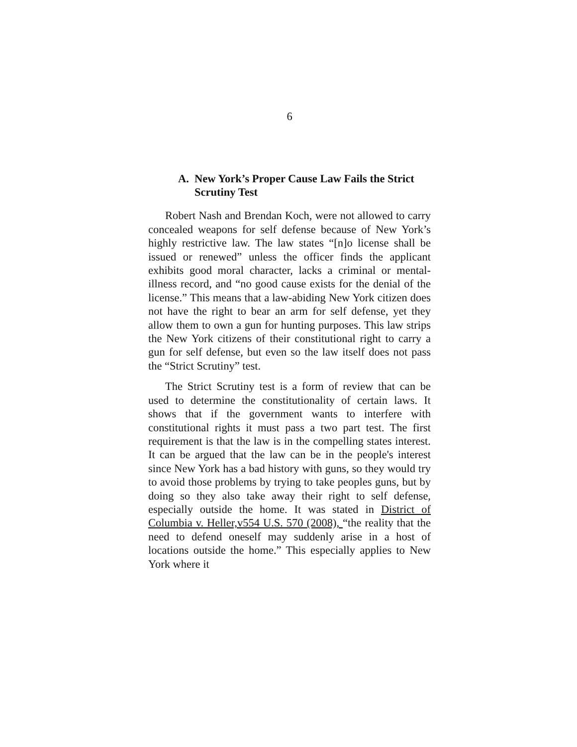6
A. New York’s Proper Cause Law Fails the Strict Scrutiny Test
Robert Nash and Brendan Koch, were not allowed to carry concealed weapons for self defense because of New York’s highly restrictive law. The law states “[n]o license shall be issued or renewed” unless the officer finds the applicant exhibits good moral character, lacks a criminal or mental-illness record, and “no good cause exists for the denial of the license.” This means that a law-abiding New York citizen does not have the right to bear an arm for self defense, yet they allow them to own a gun for hunting purposes. This law strips the New York citizens of their constitutional right to carry a gun for self defense, but even so the law itself does not pass the “Strict Scrutiny” test.
The Strict Scrutiny test is a form of review that can be used to determine the constitutionality of certain laws. It shows that if the government wants to interfere with constitutional rights it must pass a two part test. The first requirement is that the law is in the compelling states interest. It can be argued that the law can be in the people's interest since New York has a bad history with guns, so they would try to avoid those problems by trying to take peoples guns, but by doing so they also take away their right to self defense, especially outside the home. It was stated in District of Columbia v. Heller,v554 U.S. 570 (2008), “the reality that the need to defend oneself may suddenly arise in a host of locations outside the home.” This especially applies to New York where it